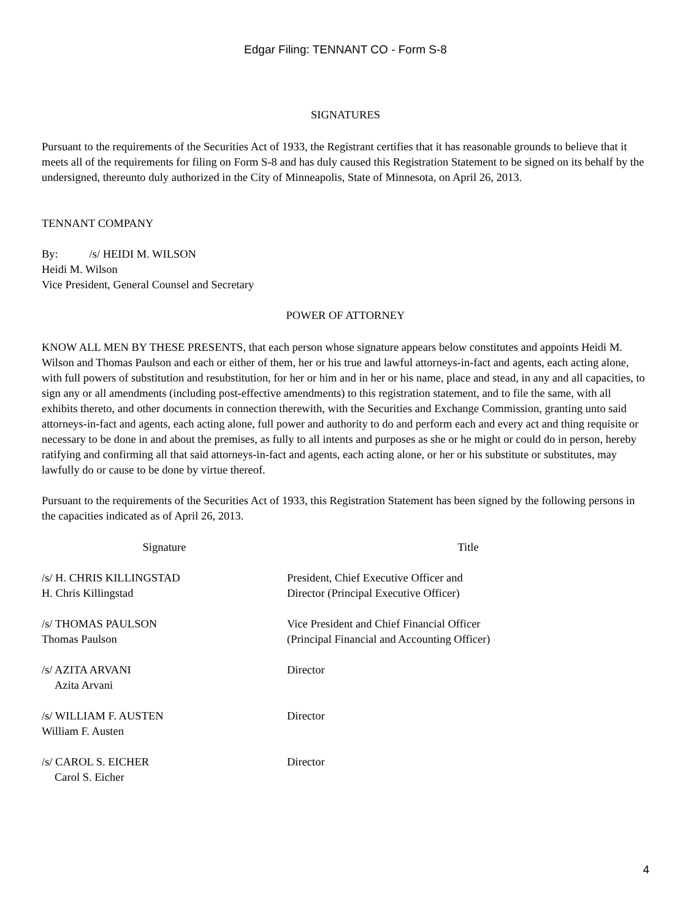Edgar Filing: TENNANT CO - Form S-8
SIGNATURES
Pursuant to the requirements of the Securities Act of 1933, the Registrant certifies that it has reasonable grounds to believe that it meets all of the requirements for filing on Form S-8 and has duly caused this Registration Statement to be signed on its behalf by the undersigned, thereunto duly authorized in the City of Minneapolis, State of Minnesota, on April 26, 2013.
TENNANT COMPANY
By: /s/ HEIDI M. WILSON
Heidi M. Wilson
Vice President, General Counsel and Secretary
POWER OF ATTORNEY
KNOW ALL MEN BY THESE PRESENTS, that each person whose signature appears below constitutes and appoints Heidi M. Wilson and Thomas Paulson and each or either of them, her or his true and lawful attorneys-in-fact and agents, each acting alone, with full powers of substitution and resubstitution, for her or him and in her or his name, place and stead, in any and all capacities, to sign any or all amendments (including post-effective amendments) to this registration statement, and to file the same, with all exhibits thereto, and other documents in connection therewith, with the Securities and Exchange Commission, granting unto said attorneys-in-fact and agents, each acting alone, full power and authority to do and perform each and every act and thing requisite or necessary to be done in and about the premises, as fully to all intents and purposes as she or he might or could do in person, hereby ratifying and confirming all that said attorneys-in-fact and agents, each acting alone, or her or his substitute or substitutes, may lawfully do or cause to be done by virtue thereof.
Pursuant to the requirements of the Securities Act of 1933, this Registration Statement has been signed by the following persons in the capacities indicated as of April 26, 2013.
| Signature | Title |
| --- | --- |
| /s/ H. CHRIS KILLINGSTAD H. Chris Killingstad | President, Chief Executive Officer and Director (Principal Executive Officer) |
| /s/ THOMAS PAULSON Thomas Paulson | Vice President and Chief Financial Officer (Principal Financial and Accounting Officer) |
| /s/ AZITA ARVANI Azita Arvani | Director |
| /s/ WILLIAM F. AUSTEN William F. Austen | Director |
| /s/ CAROL S. EICHER Carol S. Eicher | Director |
4